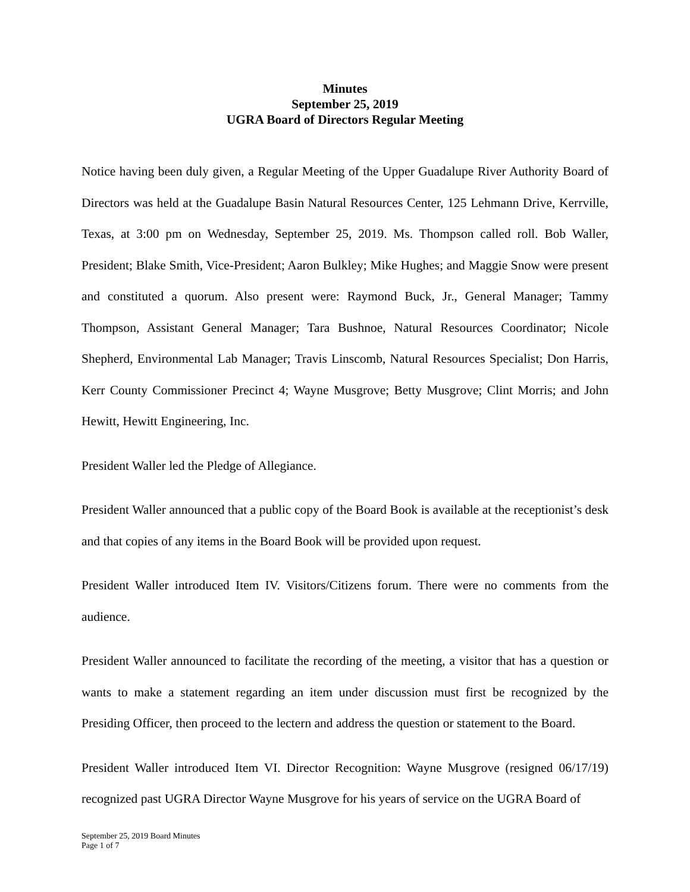Minutes
September 25, 2019
UGRA Board of Directors Regular Meeting
Notice having been duly given, a Regular Meeting of the Upper Guadalupe River Authority Board of Directors was held at the Guadalupe Basin Natural Resources Center, 125 Lehmann Drive, Kerrville, Texas, at 3:00 pm on Wednesday, September 25, 2019. Ms. Thompson called roll. Bob Waller, President; Blake Smith, Vice-President; Aaron Bulkley; Mike Hughes; and Maggie Snow were present and constituted a quorum. Also present were: Raymond Buck, Jr., General Manager; Tammy Thompson, Assistant General Manager; Tara Bushnoe, Natural Resources Coordinator; Nicole Shepherd, Environmental Lab Manager; Travis Linscomb, Natural Resources Specialist; Don Harris, Kerr County Commissioner Precinct 4; Wayne Musgrove; Betty Musgrove; Clint Morris; and John Hewitt, Hewitt Engineering, Inc.
President Waller led the Pledge of Allegiance.
President Waller announced that a public copy of the Board Book is available at the receptionist’s desk and that copies of any items in the Board Book will be provided upon request.
President Waller introduced Item IV. Visitors/Citizens forum. There were no comments from the audience.
President Waller announced to facilitate the recording of the meeting, a visitor that has a question or wants to make a statement regarding an item under discussion must first be recognized by the Presiding Officer, then proceed to the lectern and address the question or statement to the Board.
President Waller introduced Item VI. Director Recognition: Wayne Musgrove (resigned 06/17/19) recognized past UGRA Director Wayne Musgrove for his years of service on the UGRA Board of
September 25, 2019 Board Minutes
Page 1 of 7